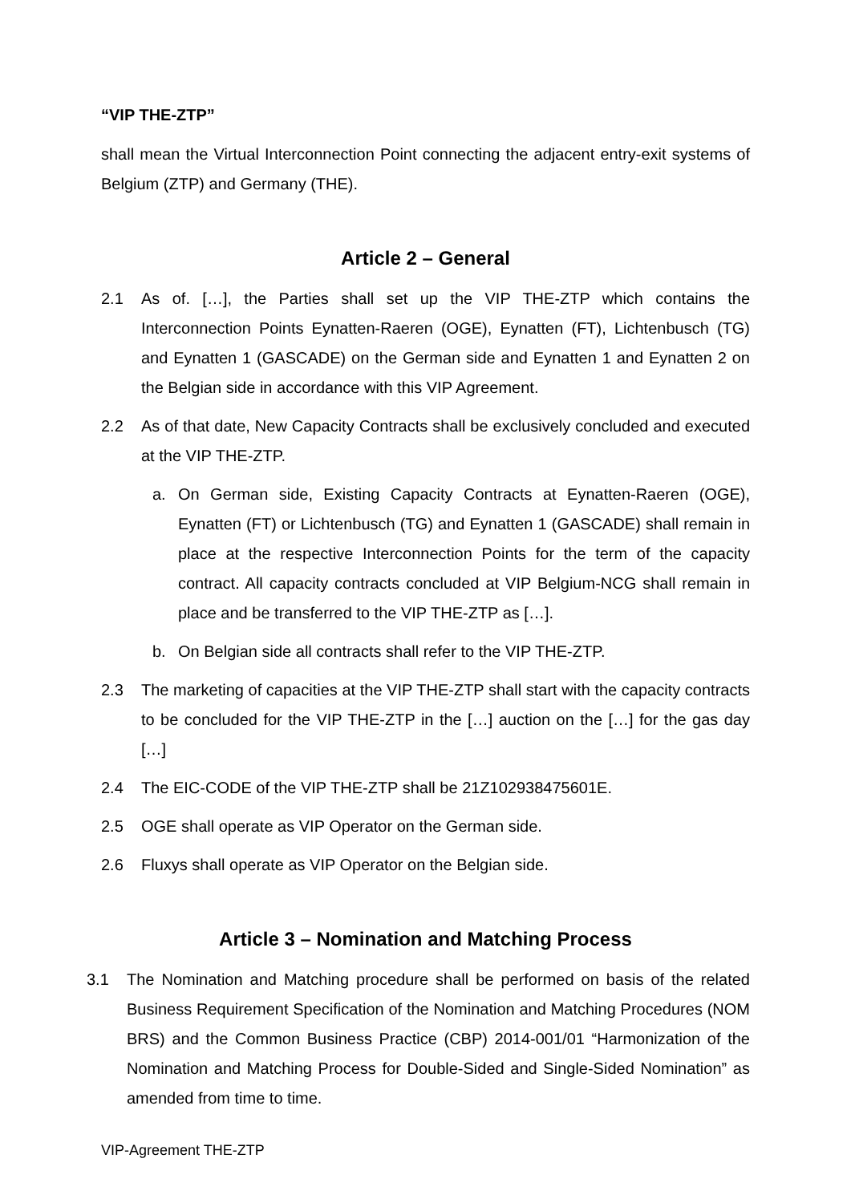“VIP THE-ZTP”
shall mean the Virtual Interconnection Point connecting the adjacent entry-exit systems of Belgium (ZTP) and Germany (THE).
Article 2 – General
2.1 As of. […], the Parties shall set up the VIP THE-ZTP which contains the Interconnection Points Eynatten-Raeren (OGE), Eynatten (FT), Lichtenbusch (TG) and Eynatten 1 (GASCADE) on the German side and Eynatten 1 and Eynatten 2 on the Belgian side in accordance with this VIP Agreement.
2.2 As of that date, New Capacity Contracts shall be exclusively concluded and executed at the VIP THE-ZTP.
a. On German side, Existing Capacity Contracts at Eynatten-Raeren (OGE), Eynatten (FT) or Lichtenbusch (TG) and Eynatten 1 (GASCADE) shall remain in place at the respective Interconnection Points for the term of the capacity contract. All capacity contracts concluded at VIP Belgium-NCG shall remain in place and be transferred to the VIP THE-ZTP as […].
b. On Belgian side all contracts shall refer to the VIP THE-ZTP.
2.3 The marketing of capacities at the VIP THE-ZTP shall start with the capacity contracts to be concluded for the VIP THE-ZTP in the […] auction on the […] for the gas day […]
2.4 The EIC-CODE of the VIP THE-ZTP shall be 21Z102938475601E.
2.5 OGE shall operate as VIP Operator on the German side.
2.6 Fluxys shall operate as VIP Operator on the Belgian side.
Article 3 – Nomination and Matching Process
3.1 The Nomination and Matching procedure shall be performed on basis of the related Business Requirement Specification of the Nomination and Matching Procedures (NOM BRS) and the Common Business Practice (CBP) 2014-001/01 “Harmonization of the Nomination and Matching Process for Double-Sided and Single-Sided Nomination” as amended from time to time.
VIP-Agreement THE-ZTP